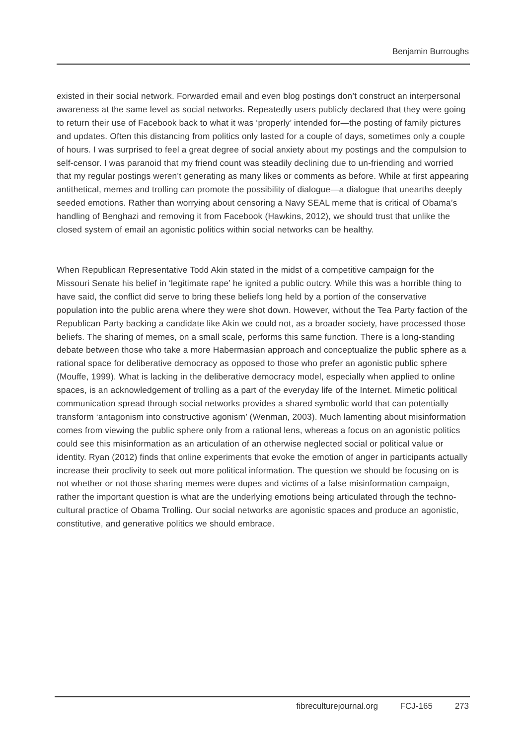Benjamin Burroughs
existed in their social network. Forwarded email and even blog postings don’t construct an interpersonal awareness at the same level as social networks. Repeatedly users publicly declared that they were going to return their use of Facebook back to what it was ‘properly’ intended for—the posting of family pictures and updates. Often this distancing from politics only lasted for a couple of days, sometimes only a couple of hours. I was surprised to feel a great degree of social anxiety about my postings and the compulsion to self-censor. I was paranoid that my friend count was steadily declining due to un-friending and worried that my regular postings weren’t generating as many likes or comments as before. While at first appearing antithetical, memes and trolling can promote the possibility of dialogue—a dialogue that unearths deeply seeded emotions. Rather than worrying about censoring a Navy SEAL meme that is critical of Obama’s handling of Benghazi and removing it from Facebook (Hawkins, 2012), we should trust that unlike the closed system of email an agonistic politics within social networks can be healthy.
When Republican Representative Todd Akin stated in the midst of a competitive campaign for the Missouri Senate his belief in ‘legitimate rape’ he ignited a public outcry. While this was a horrible thing to have said, the conflict did serve to bring these beliefs long held by a portion of the conservative population into the public arena where they were shot down. However, without the Tea Party faction of the Republican Party backing a candidate like Akin we could not, as a broader society, have processed those beliefs. The sharing of memes, on a small scale, performs this same function. There is a long-standing debate between those who take a more Habermasian approach and conceptualize the public sphere as a rational space for deliberative democracy as opposed to those who prefer an agonistic public sphere (Mouffe, 1999). What is lacking in the deliberative democracy model, especially when applied to online spaces, is an acknowledgement of trolling as a part of the everyday life of the Internet. Mimetic political communication spread through social networks provides a shared symbolic world that can potentially transform ‘antagonism into constructive agonism’ (Wenman, 2003). Much lamenting about misinformation comes from viewing the public sphere only from a rational lens, whereas a focus on an agonistic politics could see this misinformation as an articulation of an otherwise neglected social or political value or identity. Ryan (2012) finds that online experiments that evoke the emotion of anger in participants actually increase their proclivity to seek out more political information. The question we should be focusing on is not whether or not those sharing memes were dupes and victims of a false misinformation campaign, rather the important question is what are the underlying emotions being articulated through the techno-cultural practice of Obama Trolling. Our social networks are agonistic spaces and produce an agonistic, constitutive, and generative politics we should embrace.
fibreculturejournal.org FCJ-165 273